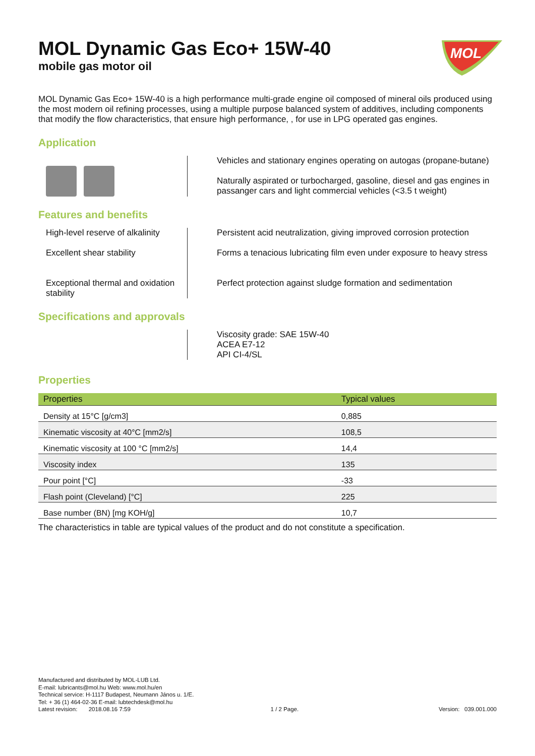MOL
MOL Dynamic Gas Eco+ 15W-40
mobile gas motor oil
MOL Dynamic Gas Eco+ 15W-40 is a high performance multi-grade engine oil composed of mineral oils produced using the most modern oil refining processes, using a multiple purpose balanced system of additives, including components that modify the flow characteristics, that ensure high performance, , for use in LPG operated gas engines.
Application
Vehicles and stationary engines operating on autogas (propane-butane)
Naturally aspirated or turbocharged, gasoline, diesel and gas engines in passanger cars and light commercial vehicles (<3.5 t weight)
Features and benefits
High-level reserve of alkalinity
Persistent acid neutralization, giving improved corrosion protection
Excellent shear stability
Forms a tenacious lubricating film even under exposure to heavy stress
Exceptional thermal and oxidation stability
Perfect protection against sludge formation and sedimentation
Specifications and approvals
Viscosity grade: SAE 15W-40
ACEA E7-12
API CI-4/SL
Properties
| Properties | Typical values |
| --- | --- |
| Density at 15°C [g/cm3] | 0,885 |
| Kinematic viscosity at 40°C [mm2/s] | 108,5 |
| Kinematic viscosity at 100 °C [mm2/s] | 14,4 |
| Viscosity index | 135 |
| Pour point [°C] | -33 |
| Flash point (Cleveland) [°C] | 225 |
| Base number (BN) [mg KOH/g] | 10,7 |
The characteristics in table are typical values of the product and do not constitute a specification.
Manufactured and distributed by MOL-LUB Ltd.
E-mail: lubricants@mol.hu Web: www.mol.hu/en
Technical service: H-1117 Budapest, Neumann János u. 1/E.
Tel: + 36 (1) 464-02-36 E-mail: lubtechdesk@mol.hu
Latest revision: 2018.08.16 7:59 1 / 2 Page. Version: 039.001.000